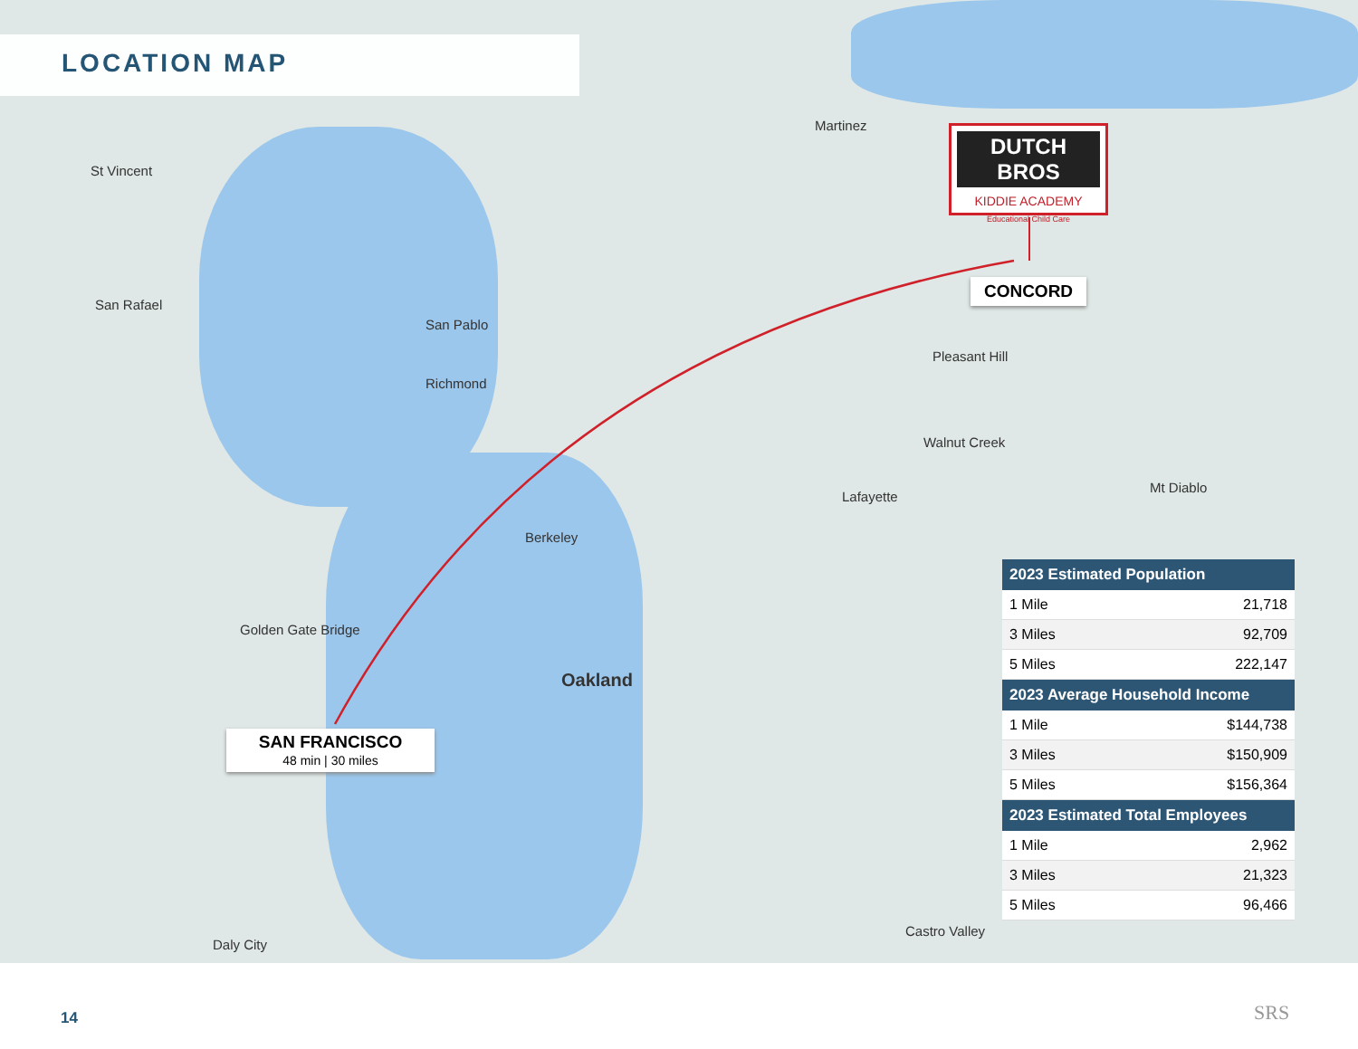LOCATION MAP
St Vincent
San Rafael
San Pablo
Richmond
Berkeley
Oakland
Golden Gate Bridge
Martinez
Pleasant Hill
Walnut Creek
Lafayette
Mt Diablo
Castro Valley
Daly City
DUTCH BROS
KIDDIE ACADEMY
Educational Child Care
CONCORD
SAN FRANCISCO
48 min | 30 miles
| 2023 Estimated Population | |
| --- | --- |
| 1 Mile | 21,718 |
| 3 Miles | 92,709 |
| 5 Miles | 222,147 |
| 2023 Average Household Income | |
| 1 Mile | $144,738 |
| 3 Miles | $150,909 |
| 5 Miles | $156,364 |
| 2023 Estimated Total Employees | |
| 1 Mile | 2,962 |
| 3 Miles | 21,323 |
| 5 Miles | 96,466 |
14 SRS